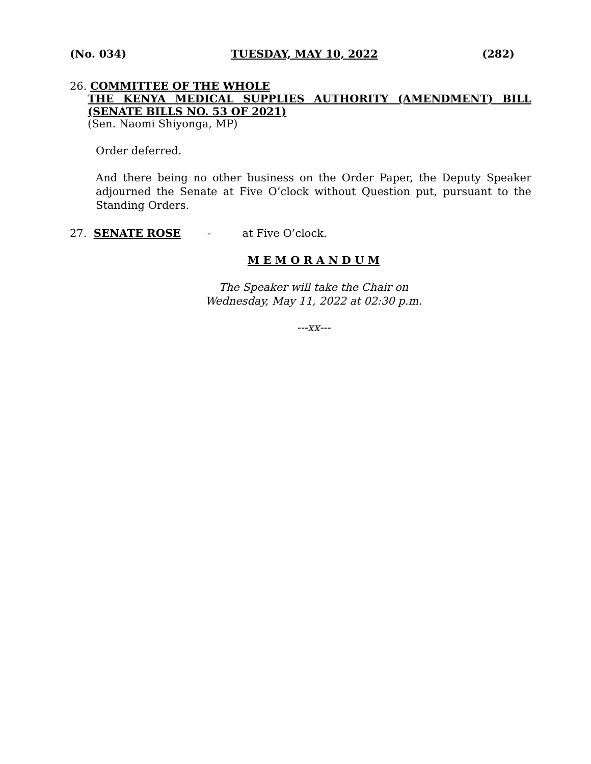(No. 034) TUESDAY, MAY 10, 2022 (282)
26. COMMITTEE OF THE WHOLE
THE KENYA MEDICAL SUPPLIES AUTHORITY (AMENDMENT) BILL
(SENATE BILLS NO. 53 OF 2021)
(Sen. Naomi Shiyonga, MP)
Order deferred.
And there being no other business on the Order Paper, the Deputy Speaker adjourned the Senate at Five O’clock without Question put, pursuant to the Standing Orders.
27. SENATE ROSE - at Five O’clock.
M E M O R A N D U M
The Speaker will take the Chair on
Wednesday, May 11, 2022 at 02:30 p.m.
---xx---